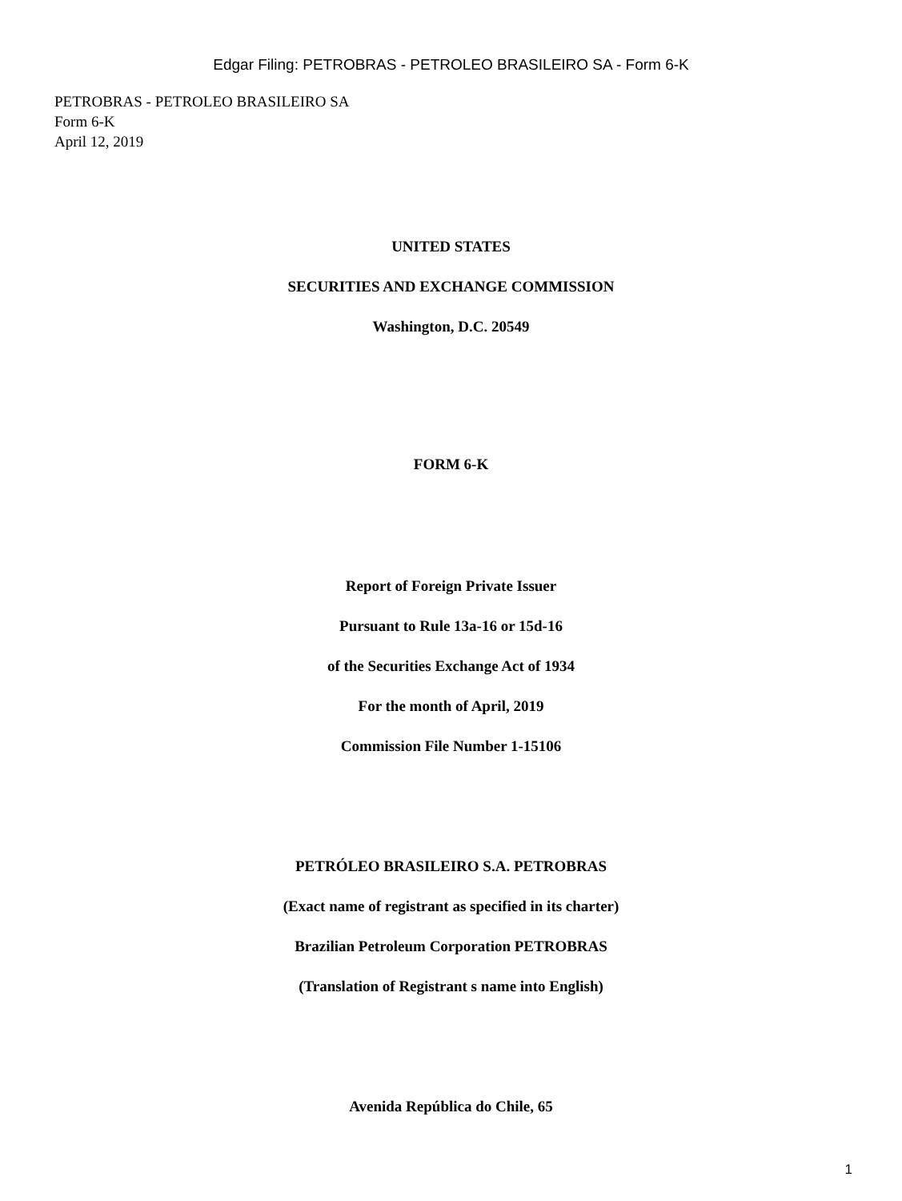Edgar Filing: PETROBRAS - PETROLEO BRASILEIRO SA - Form 6-K
PETROBRAS - PETROLEO BRASILEIRO SA
Form 6-K
April 12, 2019
UNITED STATES
SECURITIES AND EXCHANGE COMMISSION
Washington, D.C. 20549
FORM 6-K
Report of Foreign Private Issuer
Pursuant to Rule 13a-16 or 15d-16
of the Securities Exchange Act of 1934
For the month of April, 2019
Commission File Number 1-15106
PETRÓLEO BRASILEIRO S.A. PETROBRAS
(Exact name of registrant as specified in its charter)
Brazilian Petroleum Corporation PETROBRAS
(Translation of Registrant s name into English)
Avenida República do Chile, 65
1